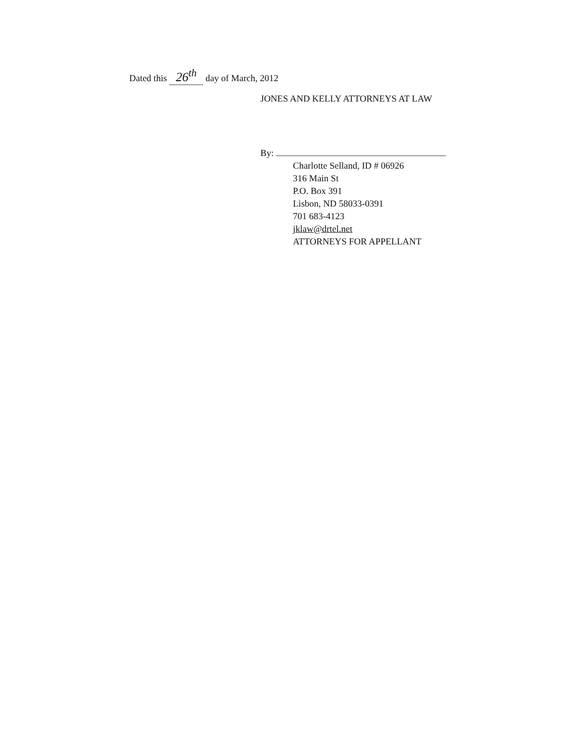Dated this 26<sup>th</sup> day of March, 2012
JONES AND KELLY ATTORNEYS AT LAW
By:
Charlotte Selland, ID # 06926
316 Main St
P.O. Box 391
Lisbon, ND 58033-0391
701 683-4123
jklaw@drtel.net
ATTORNEYS FOR APPELLANT